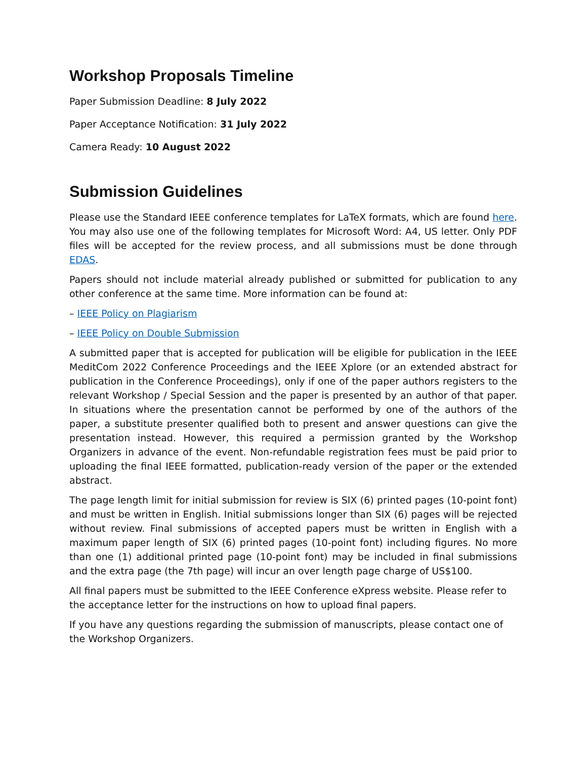Workshop Proposals Timeline
Paper Submission Deadline: 8 July 2022
Paper Acceptance Notification: 31 July 2022
Camera Ready: 10 August 2022
Submission Guidelines
Please use the Standard IEEE conference templates for LaTeX formats, which are found here. You may also use one of the following templates for Microsoft Word: A4, US letter. Only PDF files will be accepted for the review process, and all submissions must be done through EDAS.
Papers should not include material already published or submitted for publication to any other conference at the same time. More information can be found at:
– IEEE Policy on Plagiarism
– IEEE Policy on Double Submission
A submitted paper that is accepted for publication will be eligible for publication in the IEEE MeditCom 2022 Conference Proceedings and the IEEE Xplore (or an extended abstract for publication in the Conference Proceedings), only if one of the paper authors registers to the relevant Workshop / Special Session and the paper is presented by an author of that paper. In situations where the presentation cannot be performed by one of the authors of the paper, a substitute presenter qualified both to present and answer questions can give the presentation instead. However, this required a permission granted by the Workshop Organizers in advance of the event. Non-refundable registration fees must be paid prior to uploading the final IEEE formatted, publication-ready version of the paper or the extended abstract.
The page length limit for initial submission for review is SIX (6) printed pages (10-point font) and must be written in English. Initial submissions longer than SIX (6) pages will be rejected without review. Final submissions of accepted papers must be written in English with a maximum paper length of SIX (6) printed pages (10-point font) including figures. No more than one (1) additional printed page (10-point font) may be included in final submissions and the extra page (the 7th page) will incur an over length page charge of US$100.
All final papers must be submitted to the IEEE Conference eXpress website. Please refer to the acceptance letter for the instructions on how to upload final papers.
If you have any questions regarding the submission of manuscripts, please contact one of the Workshop Organizers.